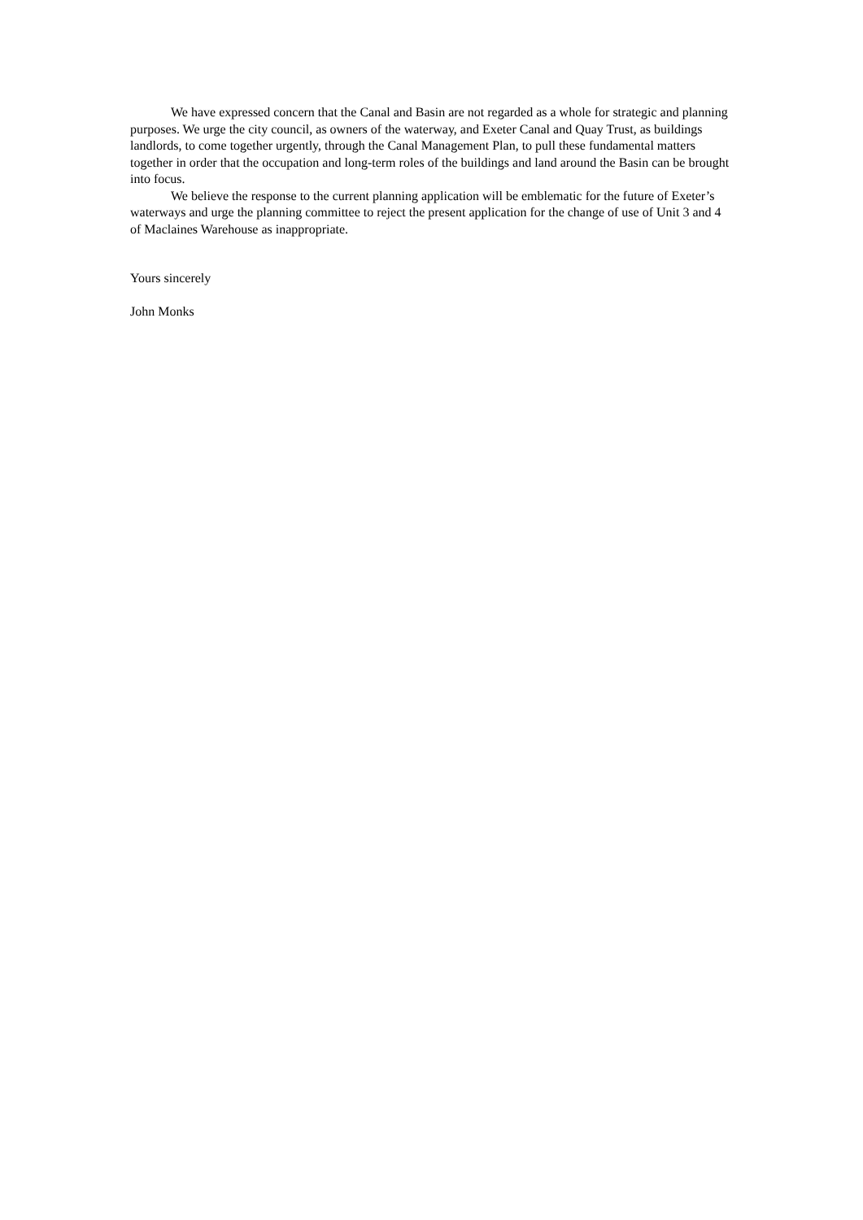We have expressed concern that the Canal and Basin are not regarded as a whole for strategic and planning purposes. We urge the city council, as owners of the waterway, and Exeter Canal and Quay Trust, as buildings landlords, to come together urgently, through the Canal Management Plan, to pull these fundamental matters together in order that the occupation and long-term roles of the buildings and land around the Basin can be brought into focus.
We believe the response to the current planning application will be emblematic for the future of Exeter’s waterways and urge the planning committee to reject the present application for the change of use of Unit 3 and 4 of Maclaines Warehouse as inappropriate.
Yours sincerely
John Monks